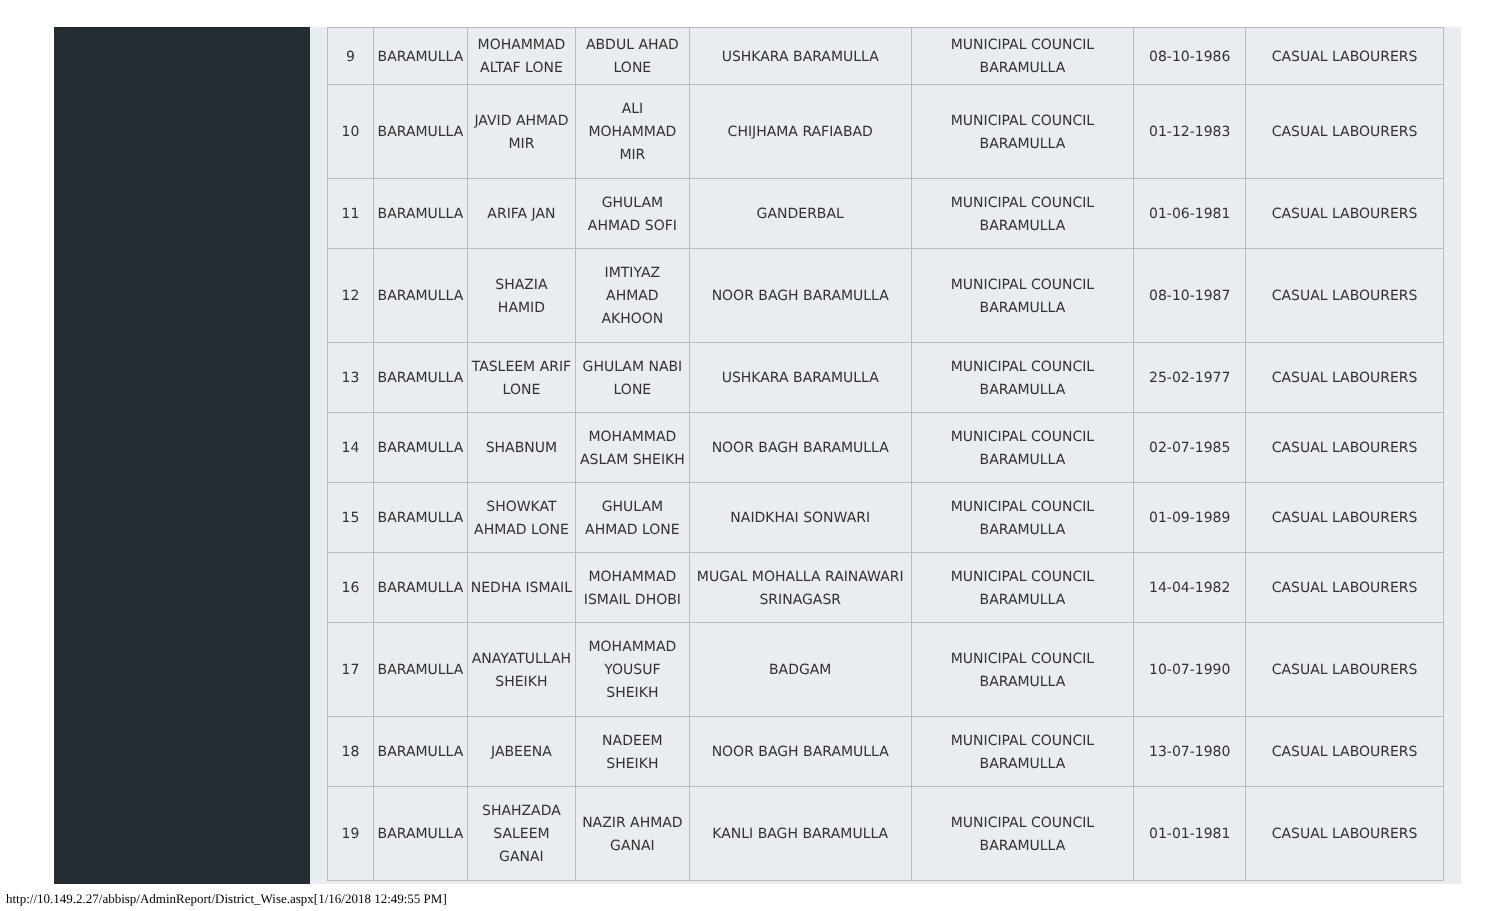| 9 | BARAMULLA | MOHAMMAD ALTAF LONE | ABDUL AHAD LONE | USHKARA BARAMULLA | MUNICIPAL COUNCIL BARAMULLA | 08-10-1986 | CASUAL LABOURERS |
| 10 | BARAMULLA | JAVID AHMAD MIR | ALI MOHAMMAD MIR | CHIJHAMA RAFIABAD | MUNICIPAL COUNCIL BARAMULLA | 01-12-1983 | CASUAL LABOURERS |
| 11 | BARAMULLA | ARIFA JAN | GHULAM AHMAD SOFI | GANDERBAL | MUNICIPAL COUNCIL BARAMULLA | 01-06-1981 | CASUAL LABOURERS |
| 12 | BARAMULLA | SHAZIA HAMID | IMTIYAZ AHMAD AKHOON | NOOR BAGH BARAMULLA | MUNICIPAL COUNCIL BARAMULLA | 08-10-1987 | CASUAL LABOURERS |
| 13 | BARAMULLA | TASLEEM ARIF LONE | GHULAM NABI LONE | USHKARA BARAMULLA | MUNICIPAL COUNCIL BARAMULLA | 25-02-1977 | CASUAL LABOURERS |
| 14 | BARAMULLA | SHABNUM | MOHAMMAD ASLAM SHEIKH | NOOR BAGH BARAMULLA | MUNICIPAL COUNCIL BARAMULLA | 02-07-1985 | CASUAL LABOURERS |
| 15 | BARAMULLA | SHOWKAT AHMAD LONE | GHULAM AHMAD LONE | NAIDKHAI SONWARI | MUNICIPAL COUNCIL BARAMULLA | 01-09-1989 | CASUAL LABOURERS |
| 16 | BARAMULLA | NEDHA ISMAIL | MOHAMMAD ISMAIL DHOBI | MUGAL MOHALLA RAINAWARI SRINAGASR | MUNICIPAL COUNCIL BARAMULLA | 14-04-1982 | CASUAL LABOURERS |
| 17 | BARAMULLA | ANAYATULLAH SHEIKH | MOHAMMAD YOUSUF SHEIKH | BADGAM | MUNICIPAL COUNCIL BARAMULLA | 10-07-1990 | CASUAL LABOURERS |
| 18 | BARAMULLA | JABEENA | NADEEM SHEIKH | NOOR BAGH BARAMULLA | MUNICIPAL COUNCIL BARAMULLA | 13-07-1980 | CASUAL LABOURERS |
| 19 | BARAMULLA | SHAHZADA SALEEM GANAI | NAZIR AHMAD GANAI | KANLI BAGH BARAMULLA | MUNICIPAL COUNCIL BARAMULLA | 01-01-1981 | CASUAL LABOURERS |
http://10.149.2.27/abbisp/AdminReport/District_Wise.aspx[1/16/2018 12:49:55 PM]